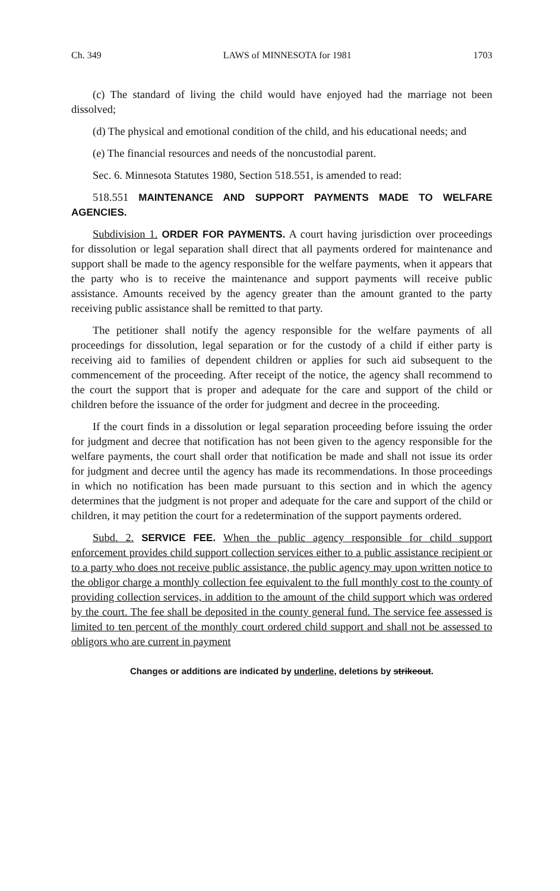Ch. 349 LAWS of MINNESOTA for 1981 1703
(c) The standard of living the child would have enjoyed had the marriage not been dissolved;
(d) The physical and emotional condition of the child, and his educational needs; and
(e) The financial resources and needs of the noncustodial parent.
Sec. 6. Minnesota Statutes 1980, Section 518.551, is amended to read:
518.551 MAINTENANCE AND SUPPORT PAYMENTS MADE TO WELFARE AGENCIES.
Subdivision 1. ORDER FOR PAYMENTS. A court having jurisdiction over proceedings for dissolution or legal separation shall direct that all payments ordered for maintenance and support shall be made to the agency responsible for the welfare payments, when it appears that the party who is to receive the maintenance and support payments will receive public assistance. Amounts received by the agency greater than the amount granted to the party receiving public assistance shall be remitted to that party.
The petitioner shall notify the agency responsible for the welfare payments of all proceedings for dissolution, legal separation or for the custody of a child if either party is receiving aid to families of dependent children or applies for such aid subsequent to the commencement of the proceeding. After receipt of the notice, the agency shall recommend to the court the support that is proper and adequate for the care and support of the child or children before the issuance of the order for judgment and decree in the proceeding.
If the court finds in a dissolution or legal separation proceeding before issuing the order for judgment and decree that notification has not been given to the agency responsible for the welfare payments, the court shall order that notification be made and shall not issue its order for judgment and decree until the agency has made its recommendations. In those proceedings in which no notification has been made pursuant to this section and in which the agency determines that the judgment is not proper and adequate for the care and support of the child or children, it may petition the court for a redetermination of the support payments ordered.
Subd. 2. SERVICE FEE. When the public agency responsible for child support enforcement provides child support collection services either to a public assistance recipient or to a party who does not receive public assistance, the public agency may upon written notice to the obligor charge a monthly collection fee equivalent to the full monthly cost to the county of providing collection services, in addition to the amount of the child support which was ordered by the court. The fee shall be deposited in the county general fund. The service fee assessed is limited to ten percent of the monthly court ordered child support and shall not be assessed to obligors who are current in payment
Changes or additions are indicated by underline, deletions by strikeout.